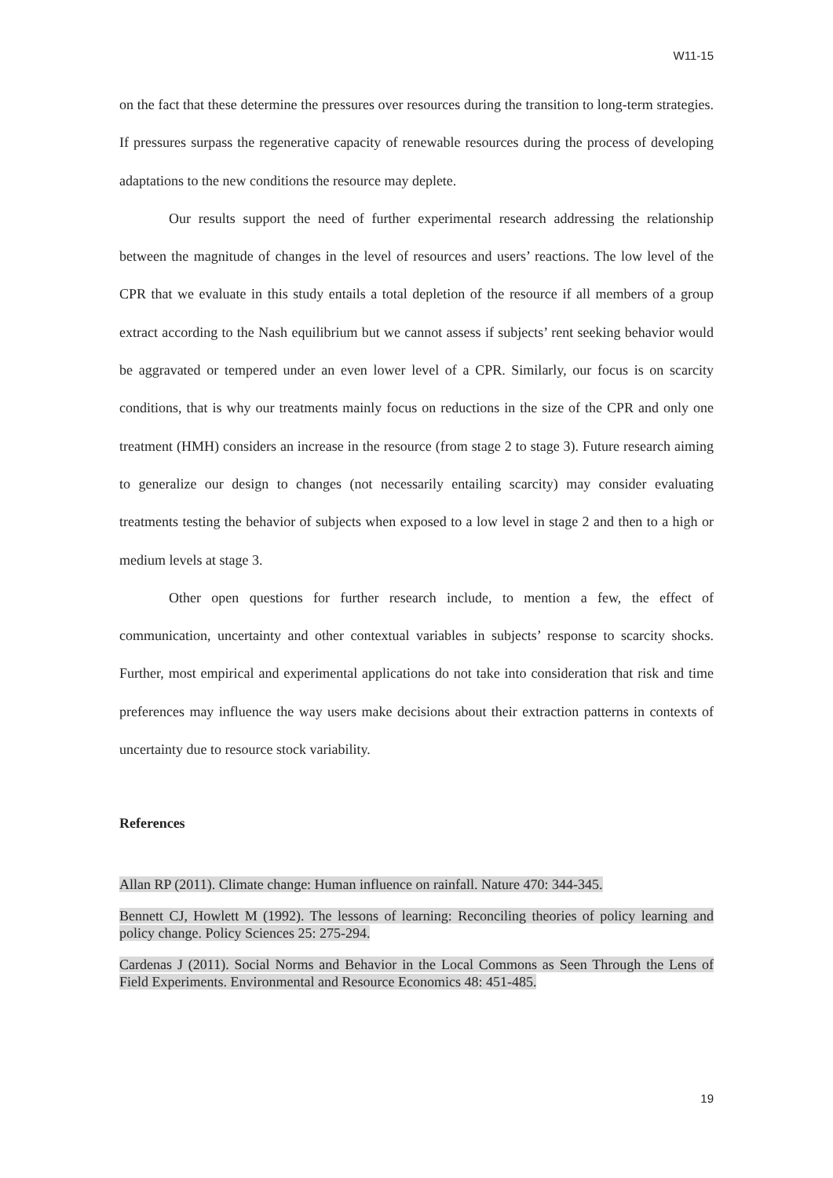W11-15
on the fact that these determine the pressures over resources during the transition to long-term strategies. If pressures surpass the regenerative capacity of renewable resources during the process of developing adaptations to the new conditions the resource may deplete.
Our results support the need of further experimental research addressing the relationship between the magnitude of changes in the level of resources and users’ reactions. The low level of the CPR that we evaluate in this study entails a total depletion of the resource if all members of a group extract according to the Nash equilibrium but we cannot assess if subjects’ rent seeking behavior would be aggravated or tempered under an even lower level of a CPR. Similarly, our focus is on scarcity conditions, that is why our treatments mainly focus on reductions in the size of the CPR and only one treatment (HMH) considers an increase in the resource (from stage 2 to stage 3). Future research aiming to generalize our design to changes (not necessarily entailing scarcity) may consider evaluating treatments testing the behavior of subjects when exposed to a low level in stage 2 and then to a high or medium levels at stage 3.
Other open questions for further research include, to mention a few, the effect of communication, uncertainty and other contextual variables in subjects’ response to scarcity shocks. Further, most empirical and experimental applications do not take into consideration that risk and time preferences may influence the way users make decisions about their extraction patterns in contexts of uncertainty due to resource stock variability.
References
Allan RP (2011). Climate change: Human influence on rainfall. Nature 470: 344-345.
Bennett CJ, Howlett M (1992). The lessons of learning: Reconciling theories of policy learning and policy change. Policy Sciences 25: 275-294.
Cardenas J (2011). Social Norms and Behavior in the Local Commons as Seen Through the Lens of Field Experiments. Environmental and Resource Economics 48: 451-485.
19